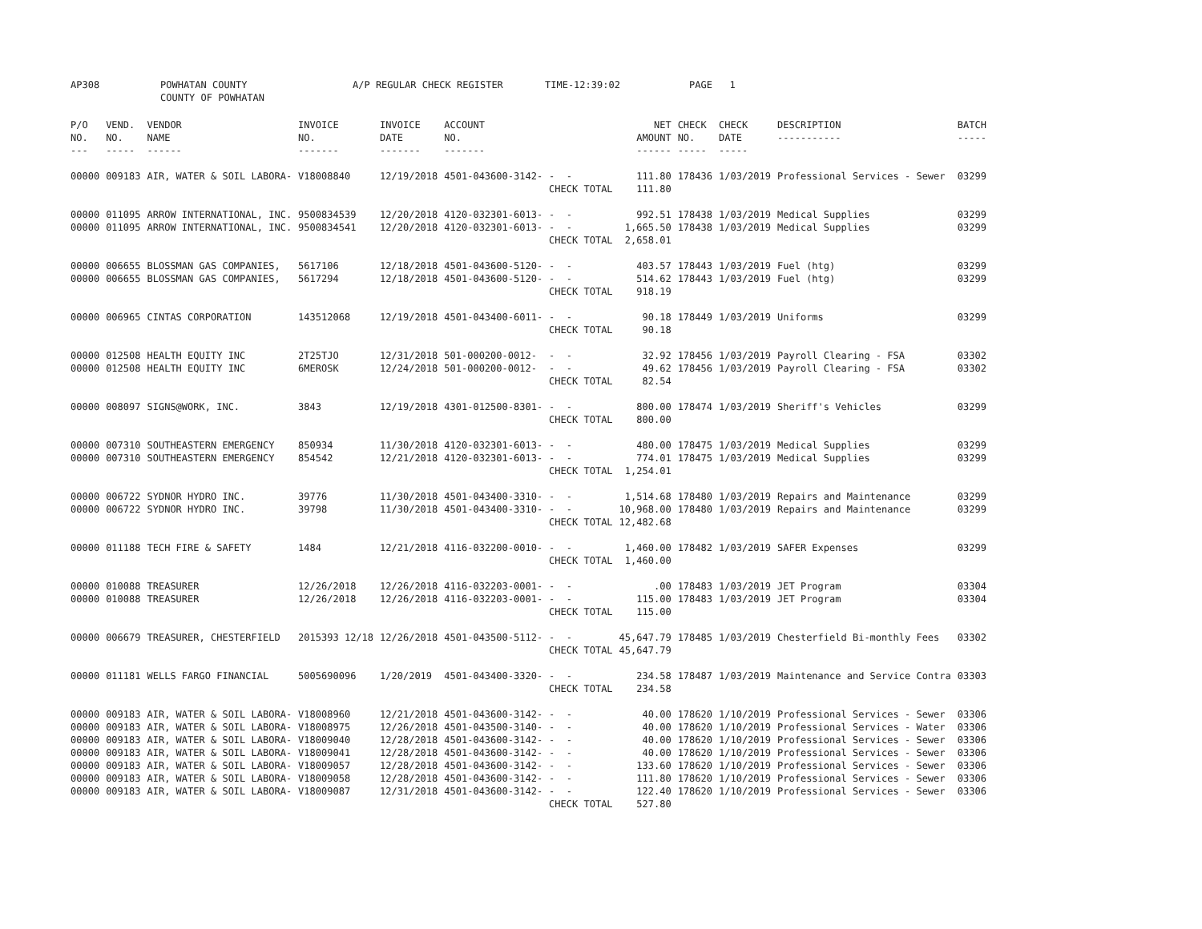AP308 POWHATAN COUNTY
COUNTY OF POWHATAN
A/P REGULAR CHECK REGISTER TIME-12:39:02 PAGE 1
| P/O NO. --- | VEND. NO. ----- | VENDOR NAME ------ | INVOICE NO. ------- | INVOICE DATE ------- | ACCOUNT NO. ------- | | NET AMOUNT ------ | CHECK NO. ----- | CHECK DATE ----- | DESCRIPTION ----------- | BATCH ----- |
| --- | --- | --- | --- | --- | --- | --- | --- | --- | --- | --- | --- |
| 00000 | 009183 | AIR, WATER & SOIL LABORA- | V18008840 | 12/19/2018 | 4501-043600-3142- | - - | 111.80 | 178436 | 1/03/2019 | Professional Services - Sewer | 03299 |
| | | | | | | CHECK TOTAL | 111.80 | | | | |
| 00000 | 011095 | ARROW INTERNATIONAL, INC. | 9500834539 | 12/20/2018 | 4120-032301-6013- | - - | 992.51 | 178438 | 1/03/2019 | Medical Supplies | 03299 |
| 00000 | 011095 | ARROW INTERNATIONAL, INC. | 9500834541 | 12/20/2018 | 4120-032301-6013- | - - | 1,665.50 | 178438 | 1/03/2019 | Medical Supplies | 03299 |
| | | | | | | CHECK TOTAL | 2,658.01 | | | | |
| 00000 | 006655 | BLOSSMAN GAS COMPANIES, | 5617106 | 12/18/2018 | 4501-043600-5120- | - - | 403.57 | 178443 | 1/03/2019 | Fuel (htg) | 03299 |
| 00000 | 006655 | BLOSSMAN GAS COMPANIES, | 5617294 | 12/18/2018 | 4501-043600-5120- | - - | 514.62 | 178443 | 1/03/2019 | Fuel (htg) | 03299 |
| | | | | | | CHECK TOTAL | 918.19 | | | | |
| 00000 | 006965 | CINTAS CORPORATION | 143512068 | 12/19/2018 | 4501-043400-6011- | - - | 90.18 | 178449 | 1/03/2019 | Uniforms | 03299 |
| | | | | | | CHECK TOTAL | 90.18 | | | | |
| 00000 | 012508 | HEALTH EQUITY INC | 2T25TJO | 12/31/2018 | 501-000200-0012- | - - | 32.92 | 178456 | 1/03/2019 | Payroll Clearing - FSA | 03302 |
| 00000 | 012508 | HEALTH EQUITY INC | 6MEROSK | 12/24/2018 | 501-000200-0012- | - - | 49.62 | 178456 | 1/03/2019 | Payroll Clearing - FSA | 03302 |
| | | | | | | CHECK TOTAL | 82.54 | | | | |
| 00000 | 008097 | SIGNS@WORK, INC. | 3843 | 12/19/2018 | 4301-012500-8301- | - - | 800.00 | 178474 | 1/03/2019 | Sheriff's Vehicles | 03299 |
| | | | | | | CHECK TOTAL | 800.00 | | | | |
| 00000 | 007310 | SOUTHEASTERN EMERGENCY | 850934 | 11/30/2018 | 4120-032301-6013- | - - | 480.00 | 178475 | 1/03/2019 | Medical Supplies | 03299 |
| 00000 | 007310 | SOUTHEASTERN EMERGENCY | 854542 | 12/21/2018 | 4120-032301-6013- | - - | 774.01 | 178475 | 1/03/2019 | Medical Supplies | 03299 |
| | | | | | | CHECK TOTAL | 1,254.01 | | | | |
| 00000 | 006722 | SYDNOR HYDRO INC. | 39776 | 11/30/2018 | 4501-043400-3310- | - - | 1,514.68 | 178480 | 1/03/2019 | Repairs and Maintenance | 03299 |
| 00000 | 006722 | SYDNOR HYDRO INC. | 39798 | 11/30/2018 | 4501-043400-3310- | - - | 10,968.00 | 178480 | 1/03/2019 | Repairs and Maintenance | 03299 |
| | | | | | | CHECK TOTAL | 12,482.68 | | | | |
| 00000 | 011188 | TECH FIRE & SAFETY | 1484 | 12/21/2018 | 4116-032200-0010- | - - | 1,460.00 | 178482 | 1/03/2019 | SAFER Expenses | 03299 |
| | | | | | | CHECK TOTAL | 1,460.00 | | | | |
| 00000 | 010088 | TREASURER | 12/26/2018 | 12/26/2018 | 4116-032203-0001- | - - | .00 | 178483 | 1/03/2019 | JET Program | 03304 |
| 00000 | 010088 | TREASURER | 12/26/2018 | 12/26/2018 | 4116-032203-0001- | - - | 115.00 | 178483 | 1/03/2019 | JET Program | 03304 |
| | | | | | | CHECK TOTAL | 115.00 | | | | |
| 00000 | 006679 | TREASURER, CHESTERFIELD | 2015393 12/18 | 12/26/2018 | 4501-043500-5112- | - - | 45,647.79 | 178485 | 1/03/2019 | Chesterfield Bi-monthly Fees | 03302 |
| | | | | | | CHECK TOTAL | 45,647.79 | | | | |
| 00000 | 011181 | WELLS FARGO FINANCIAL | 5005690096 | 1/20/2019 | 4501-043400-3320- | - - | 234.58 | 178487 | 1/03/2019 | Maintenance and Service Contra | 03303 |
| | | | | | | CHECK TOTAL | 234.58 | | | | |
| 00000 | 009183 | AIR, WATER & SOIL LABORA- | V18008960 | 12/21/2018 | 4501-043600-3142- | - - | 40.00 | 178620 | 1/10/2019 | Professional Services - Sewer | 03306 |
| 00000 | 009183 | AIR, WATER & SOIL LABORA- | V18008975 | 12/26/2018 | 4501-043500-3140- | - - | 40.00 | 178620 | 1/10/2019 | Professional Services - Water | 03306 |
| 00000 | 009183 | AIR, WATER & SOIL LABORA- | V18009040 | 12/28/2018 | 4501-043600-3142- | - - | 40.00 | 178620 | 1/10/2019 | Professional Services - Sewer | 03306 |
| 00000 | 009183 | AIR, WATER & SOIL LABORA- | V18009041 | 12/28/2018 | 4501-043600-3142- | - - | 40.00 | 178620 | 1/10/2019 | Professional Services - Sewer | 03306 |
| 00000 | 009183 | AIR, WATER & SOIL LABORA- | V18009057 | 12/28/2018 | 4501-043600-3142- | - - | 133.60 | 178620 | 1/10/2019 | Professional Services - Sewer | 03306 |
| 00000 | 009183 | AIR, WATER & SOIL LABORA- | V18009058 | 12/28/2018 | 4501-043600-3142- | - - | 111.80 | 178620 | 1/10/2019 | Professional Services - Sewer | 03306 |
| 00000 | 009183 | AIR, WATER & SOIL LABORA- | V18009087 | 12/31/2018 | 4501-043600-3142- | - - | 122.40 | 178620 | 1/10/2019 | Professional Services - Sewer | 03306 |
| | | | | | | CHECK TOTAL | 527.80 | | | | |